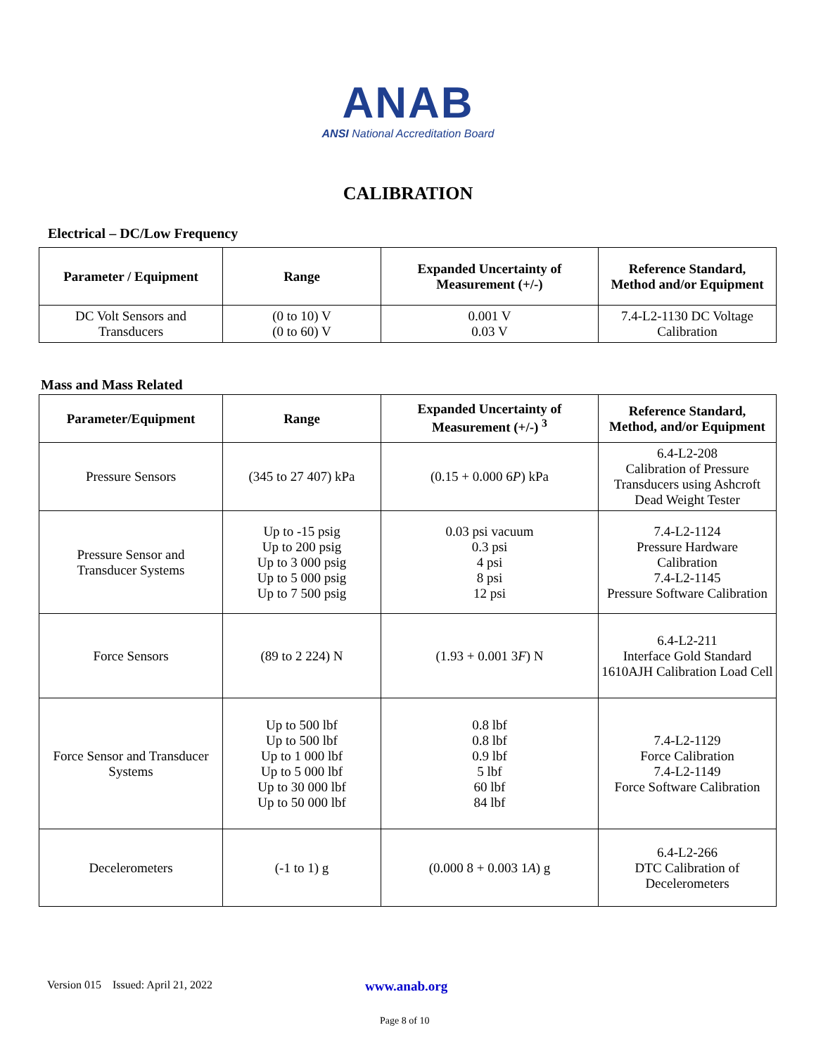ANAB
ANSI National Accreditation Board
CALIBRATION
Electrical – DC/Low Frequency
| Parameter / Equipment | Range | Expanded Uncertainty of Measurement (+/-) | Reference Standard, Method and/or Equipment |
| --- | --- | --- | --- |
| DC Volt Sensors and Transducers | (0 to 10) V (0 to 60) V | 0.001 V 0.03 V | 7.4-L2-1130 DC Voltage Calibration |
Mass and Mass Related
| Parameter/Equipment | Range | Expanded Uncertainty of Measurement (+/-) <sup>3</sup> | Reference Standard, Method, and/or Equipment |
| --- | --- | --- | --- |
| Pressure Sensors | (345 to 27 407) kPa | (0.15 + 0.000 6 P ) kPa | 6.4-L2-208 Calibration of Pressure Transducers using Ashcroft Dead Weight Tester |
| Pressure Sensor and Transducer Systems | Up to -15 psig Up to 200 psig Up to 3 000 psig Up to 5 000 psig Up to 7 500 psig | 0.03 psi vacuum 0.3 psi 4 psi 8 psi 12 psi | 7.4-L2-1124 Pressure Hardware Calibration 7.4-L2-1145 Pressure Software Calibration |
| Force Sensors | (89 to 2 224) N | (1.93 + 0.001 3 F ) N | 6.4-L2-211 Interface Gold Standard 1610AJH Calibration Load Cell |
| Force Sensor and Transducer Systems | Up to 500 lbf Up to 500 lbf Up to 1 000 lbf Up to 5 000 lbf Up to 30 000 lbf Up to 50 000 lbf | 0.8 lbf 0.8 lbf 0.9 lbf 5 lbf 60 lbf 84 lbf | 7.4-L2-1129 Force Calibration 7.4-L2-1149 Force Software Calibration |
| Decelerometers | (-1 to 1) g | (0.000 8 + 0.003 1 A ) g | 6.4-L2-266 DTC Calibration of Decelerometers |
Version 015 Issued: April 21, 2022 www.anab.org
Page 8 of 10